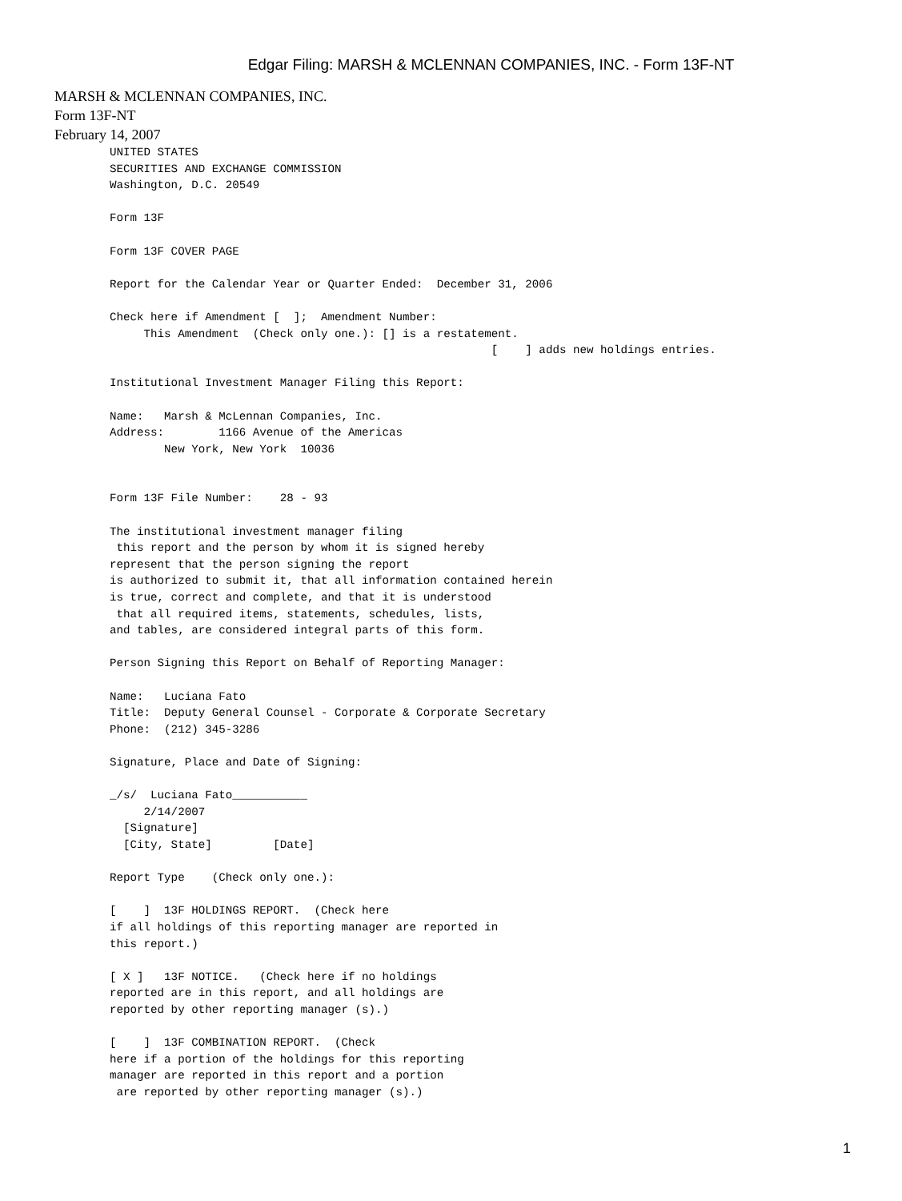Edgar Filing: MARSH & MCLENNAN COMPANIES, INC. - Form 13F-NT
MARSH & MCLENNAN COMPANIES, INC.
Form 13F-NT
February 14, 2007
UNITED STATES
SECURITIES AND EXCHANGE COMMISSION
Washington, D.C. 20549

Form 13F

Form 13F COVER PAGE

Report for the Calendar Year or Quarter Ended:  December 31, 2006

Check here if Amendment [  ];  Amendment Number:
     This Amendment  (Check only one.): [] is a restatement.
                                                        [    ] adds new holdings entries.

Institutional Investment Manager Filing this Report:

Name:   Marsh & McLennan Companies, Inc.
Address:        1166 Avenue of the Americas
        New York, New York  10036


Form 13F File Number:    28 - 93

The institutional investment manager filing
 this report and the person by whom it is signed hereby
represent that the person signing the report
is authorized to submit it, that all information contained herein
is true, correct and complete, and that it is understood
 that all required items, statements, schedules, lists,
and tables, are considered integral parts of this form.

Person Signing this Report on Behalf of Reporting Manager:

Name:   Luciana Fato
Title:  Deputy General Counsel - Corporate & Corporate Secretary
Phone:  (212) 345-3286

Signature, Place and Date of Signing:

_/s/  Luciana Fato___________
     2/14/2007
  [Signature]
  [City, State]         [Date]

Report Type    (Check only one.):

[    ]  13F HOLDINGS REPORT.  (Check here
if all holdings of this reporting manager are reported in
this report.)

[ X ]   13F NOTICE.   (Check here if no holdings
reported are in this report, and all holdings are
reported by other reporting manager (s).)

[    ]  13F COMBINATION REPORT.  (Check
here if a portion of the holdings for this reporting
manager are reported in this report and a portion
 are reported by other reporting manager (s).)
1